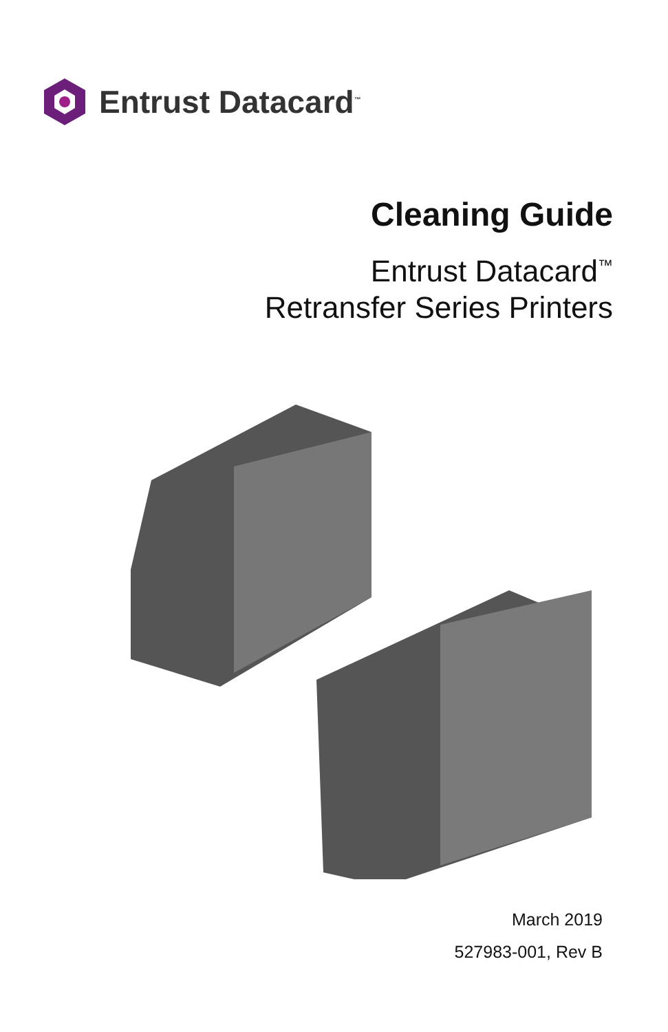Entrust Datacard<sup>™</sup>
Cleaning Guide
Entrust Datacard<sup>™</sup>
Retransfer Series Printers
March 2019
527983-001, Rev B